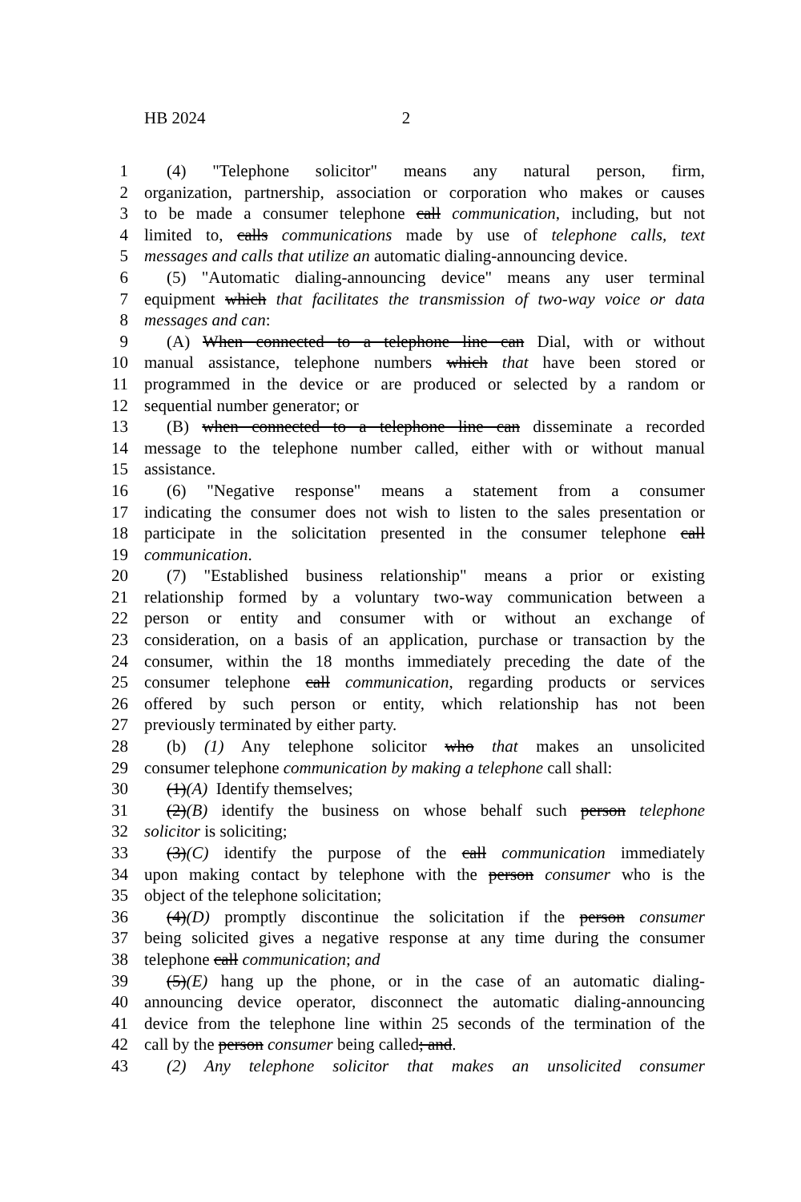HB 2024 2
1 (4) "Telephone solicitor" means any natural person, firm,
2 organization, partnership, association or corporation who makes or causes
3 to be made a consumer telephone call communication, including, but not
4 limited to, calls communications made by use of telephone calls, text
5 messages and calls that utilize an automatic dialing-announcing device.
6 (5) "Automatic dialing-announcing device" means any user terminal
7 equipment which that facilitates the transmission of two-way voice or data
8 messages and can:
9 (A) When connected to a telephone line can Dial, with or without
10 manual assistance, telephone numbers which that have been stored or
11 programmed in the device or are produced or selected by a random or
12 sequential number generator; or
13 (B) when connected to a telephone line can disseminate a recorded
14 message to the telephone number called, either with or without manual
15 assistance.
16 (6) "Negative response" means a statement from a consumer
17 indicating the consumer does not wish to listen to the sales presentation or
18 participate in the solicitation presented in the consumer telephone call
19 communication.
20 (7) "Established business relationship" means a prior or existing
21 relationship formed by a voluntary two-way communication between a
22 person or entity and consumer with or without an exchange of
23 consideration, on a basis of an application, purchase or transaction by the
24 consumer, within the 18 months immediately preceding the date of the
25 consumer telephone call communication, regarding products or services
26 offered by such person or entity, which relationship has not been
27 previously terminated by either party.
28 (b) (1) Any telephone solicitor who that makes an unsolicited
29 consumer telephone communication by making a telephone call shall:
30 (1)(A) Identify themselves;
31 (2)(B) identify the business on whose behalf such person telephone
32 solicitor is soliciting;
33 (3)(C) identify the purpose of the call communication immediately
34 upon making contact by telephone with the person consumer who is the
35 object of the telephone solicitation;
36 (4)(D) promptly discontinue the solicitation if the person consumer
37 being solicited gives a negative response at any time during the consumer
38 telephone call communication; and
39 (5)(E) hang up the phone, or in the case of an automatic dialing-
40 announcing device operator, disconnect the automatic dialing-announcing
41 device from the telephone line within 25 seconds of the termination of the
42 call by the person consumer being called; and.
43 (2) Any telephone solicitor that makes an unsolicited consumer